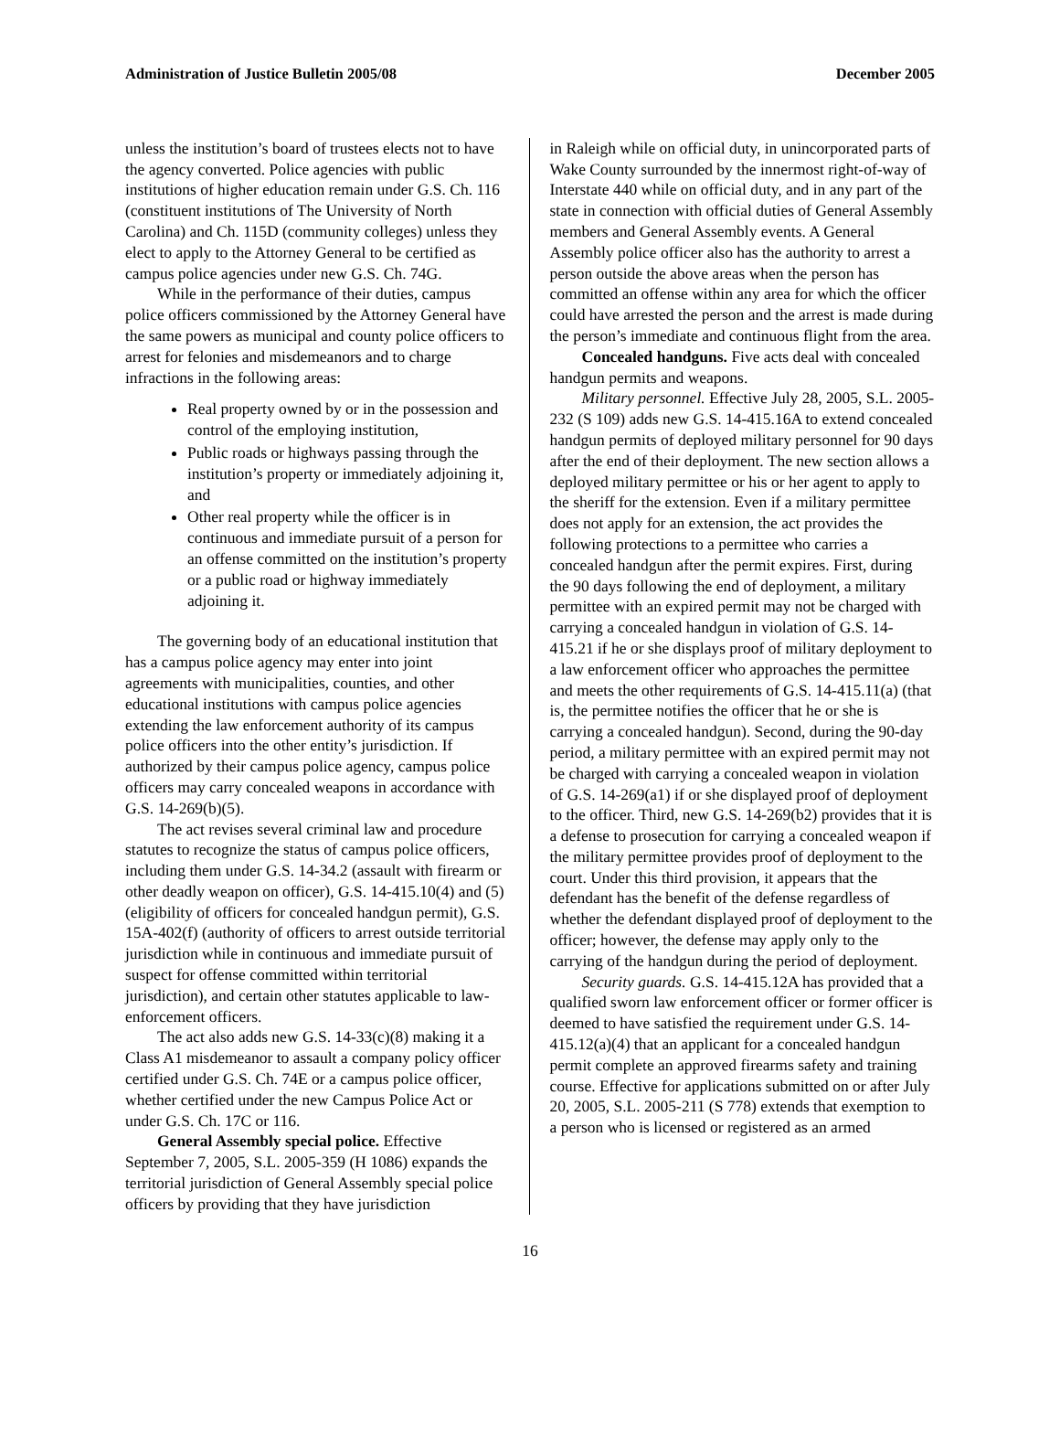Administration of Justice Bulletin 2005/08 December 2005
unless the institution’s board of trustees elects not to have the agency converted. Police agencies with public institutions of higher education remain under G.S. Ch. 116 (constituent institutions of The University of North Carolina) and Ch. 115D (community colleges) unless they elect to apply to the Attorney General to be certified as campus police agencies under new G.S. Ch. 74G.
While in the performance of their duties, campus police officers commissioned by the Attorney General have the same powers as municipal and county police officers to arrest for felonies and misdemeanors and to charge infractions in the following areas:
Real property owned by or in the possession and control of the employing institution,
Public roads or highways passing through the institution’s property or immediately adjoining it, and
Other real property while the officer is in continuous and immediate pursuit of a person for an offense committed on the institution’s property or a public road or highway immediately adjoining it.
The governing body of an educational institution that has a campus police agency may enter into joint agreements with municipalities, counties, and other educational institutions with campus police agencies extending the law enforcement authority of its campus police officers into the other entity’s jurisdiction. If authorized by their campus police agency, campus police officers may carry concealed weapons in accordance with G.S. 14-269(b)(5).
The act revises several criminal law and procedure statutes to recognize the status of campus police officers, including them under G.S. 14-34.2 (assault with firearm or other deadly weapon on officer), G.S. 14-415.10(4) and (5) (eligibility of officers for concealed handgun permit), G.S. 15A-402(f) (authority of officers to arrest outside territorial jurisdiction while in continuous and immediate pursuit of suspect for offense committed within territorial jurisdiction), and certain other statutes applicable to law-enforcement officers.
The act also adds new G.S. 14-33(c)(8) making it a Class A1 misdemeanor to assault a company policy officer certified under G.S. Ch. 74E or a campus police officer, whether certified under the new Campus Police Act or under G.S. Ch. 17C or 116.
General Assembly special police. Effective September 7, 2005, S.L. 2005-359 (H 1086) expands the territorial jurisdiction of General Assembly special police officers by providing that they have jurisdiction
in Raleigh while on official duty, in unincorporated parts of Wake County surrounded by the innermost right-of-way of Interstate 440 while on official duty, and in any part of the state in connection with official duties of General Assembly members and General Assembly events. A General Assembly police officer also has the authority to arrest a person outside the above areas when the person has committed an offense within any area for which the officer could have arrested the person and the arrest is made during the person’s immediate and continuous flight from the area.
Concealed handguns. Five acts deal with concealed handgun permits and weapons.
Military personnel. Effective July 28, 2005, S.L. 2005-232 (S 109) adds new G.S. 14-415.16A to extend concealed handgun permits of deployed military personnel for 90 days after the end of their deployment. The new section allows a deployed military permittee or his or her agent to apply to the sheriff for the extension. Even if a military permittee does not apply for an extension, the act provides the following protections to a permittee who carries a concealed handgun after the permit expires. First, during the 90 days following the end of deployment, a military permittee with an expired permit may not be charged with carrying a concealed handgun in violation of G.S. 14-415.21 if he or she displays proof of military deployment to a law enforcement officer who approaches the permittee and meets the other requirements of G.S. 14-415.11(a) (that is, the permittee notifies the officer that he or she is carrying a concealed handgun). Second, during the 90-day period, a military permittee with an expired permit may not be charged with carrying a concealed weapon in violation of G.S. 14-269(a1) if or she displayed proof of deployment to the officer. Third, new G.S. 14-269(b2) provides that it is a defense to prosecution for carrying a concealed weapon if the military permittee provides proof of deployment to the court. Under this third provision, it appears that the defendant has the benefit of the defense regardless of whether the defendant displayed proof of deployment to the officer; however, the defense may apply only to the carrying of the handgun during the period of deployment.
Security guards. G.S. 14-415.12A has provided that a qualified sworn law enforcement officer or former officer is deemed to have satisfied the requirement under G.S. 14-415.12(a)(4) that an applicant for a concealed handgun permit complete an approved firearms safety and training course. Effective for applications submitted on or after July 20, 2005, S.L. 2005-211 (S 778) extends that exemption to a person who is licensed or registered as an armed
16